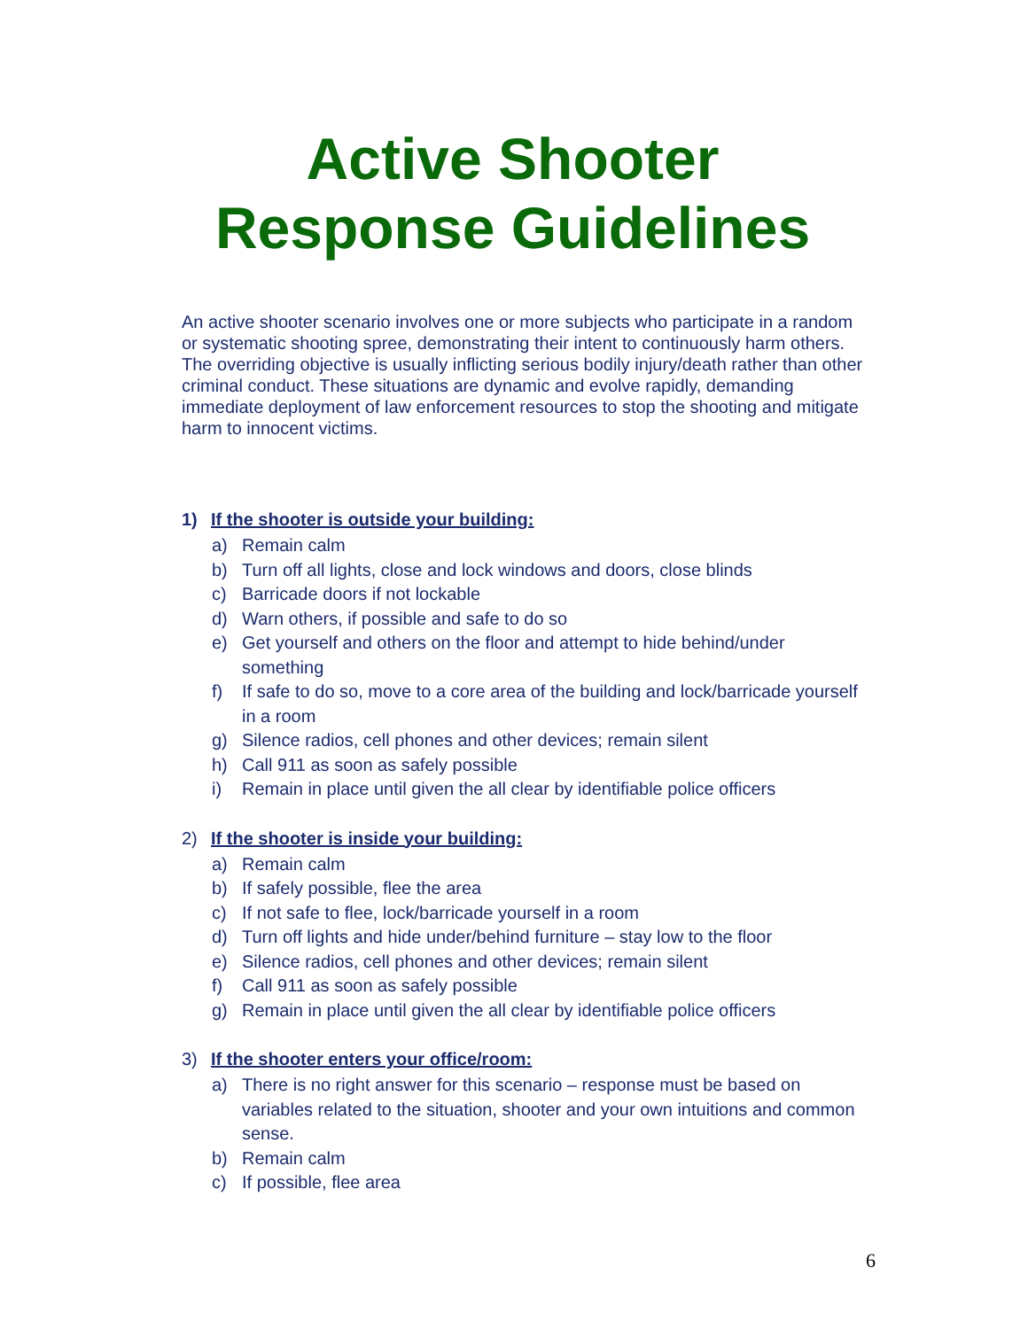Active Shooter
Response Guidelines
An active shooter scenario involves one or more subjects who participate in a random or systematic shooting spree, demonstrating their intent to continuously harm others. The overriding objective is usually inflicting serious bodily injury/death rather than other criminal conduct. These situations are dynamic and evolve rapidly, demanding immediate deployment of law enforcement resources to stop the shooting and mitigate harm to innocent victims.
1) If the shooter is outside your building:
a) Remain calm
b) Turn off all lights, close and lock windows and doors, close blinds
c) Barricade doors if not lockable
d) Warn others, if possible and safe to do so
e) Get yourself and others on the floor and attempt to hide behind/under something
f) If safe to do so, move to a core area of the building and lock/barricade yourself in a room
g) Silence radios, cell phones and other devices; remain silent
h) Call 911 as soon as safely possible
i) Remain in place until given the all clear by identifiable police officers
2) If the shooter is inside your building:
a) Remain calm
b) If safely possible, flee the area
c) If not safe to flee, lock/barricade yourself in a room
d) Turn off lights and hide under/behind furniture – stay low to the floor
e) Silence radios, cell phones and other devices; remain silent
f) Call 911 as soon as safely possible
g) Remain in place until given the all clear by identifiable police officers
3) If the shooter enters your office/room:
a) There is no right answer for this scenario – response must be based on variables related to the situation, shooter and your own intuitions and common sense.
b) Remain calm
c) If possible, flee area
6